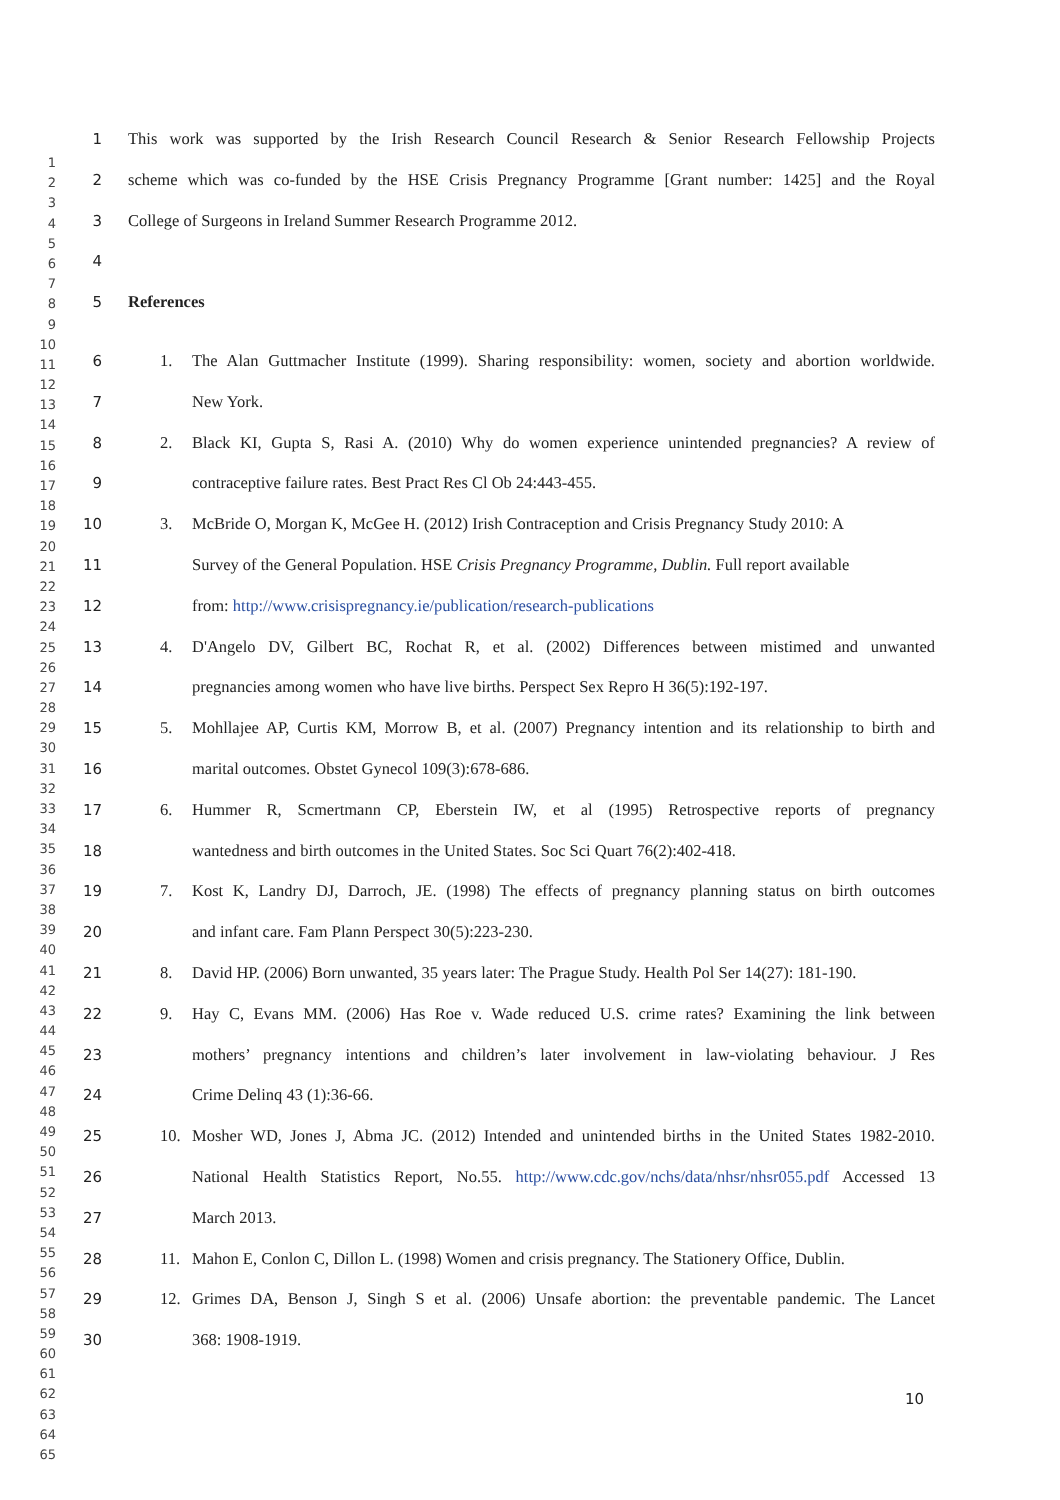1
2
3
4
5
6
7
8
9
10
11
12
13
14
15
16
17
18
19
20
21
22
23
24
25
26
27
28
29
30
31
32
33
34
35
36
37
38
39
40
41
42
43
44
45
46
47
48
49
50
51
52
53
54
55
56
57
58
59
60
61
62
63
64
65
1 This work was supported by the Irish Research Council Research & Senior Research Fellowship Projects
2 scheme which was co-funded by the HSE Crisis Pregnancy Programme [Grant number: 1425] and the Royal
3 College of Surgeons in Ireland Summer Research Programme 2012.
4
5 References
6 1. The Alan Guttmacher Institute (1999). Sharing responsibility: women, society and abortion worldwide.
7 New York.
8 2. Black KI, Gupta S, Rasi A. (2010) Why do women experience unintended pregnancies? A review of
9 contraceptive failure rates. Best Pract Res Cl Ob 24:443-455.
10 3. McBride O, Morgan K, McGee H. (2012) Irish Contraception and Crisis Pregnancy Study 2010: A
11 Survey of the General Population. HSE Crisis Pregnancy Programme, Dublin. Full report available
12 from: http://www.crisispregnancy.ie/publication/research-publications
13 4. D'Angelo DV, Gilbert BC, Rochat R, et al. (2002) Differences between mistimed and unwanted
14 pregnancies among women who have live births. Perspect Sex Repro H 36(5):192-197.
15 5. Mohllajee AP, Curtis KM, Morrow B, et al. (2007) Pregnancy intention and its relationship to birth and
16 marital outcomes. Obstet Gynecol 109(3):678-686.
17 6. Hummer R, Scmertmann CP, Eberstein IW, et al (1995) Retrospective reports of pregnancy
18 wantedness and birth outcomes in the United States. Soc Sci Quart 76(2):402-418.
19 7. Kost K, Landry DJ, Darroch, JE. (1998) The effects of pregnancy planning status on birth outcomes
20 and infant care. Fam Plann Perspect 30(5):223-230.
21 8. David HP. (2006) Born unwanted, 35 years later: The Prague Study. Health Pol Ser 14(27): 181-190.
22 9. Hay C, Evans MM. (2006) Has Roe v. Wade reduced U.S. crime rates? Examining the link between
23 mothers’ pregnancy intentions and children’s later involvement in law-violating behaviour. J Res
24 Crime Delinq 43 (1):36-66.
25 10. Mosher WD, Jones J, Abma JC. (2012) Intended and unintended births in the United States 1982-2010.
26 National Health Statistics Report, No.55. http://www.cdc.gov/nchs/data/nhsr/nhsr055.pdf Accessed 13
27 March 2013.
28 11. Mahon E, Conlon C, Dillon L. (1998) Women and crisis pregnancy. The Stationery Office, Dublin.
29 12. Grimes DA, Benson J, Singh S et al. (2006) Unsafe abortion: the preventable pandemic. The Lancet
30 368: 1908-1919.
10